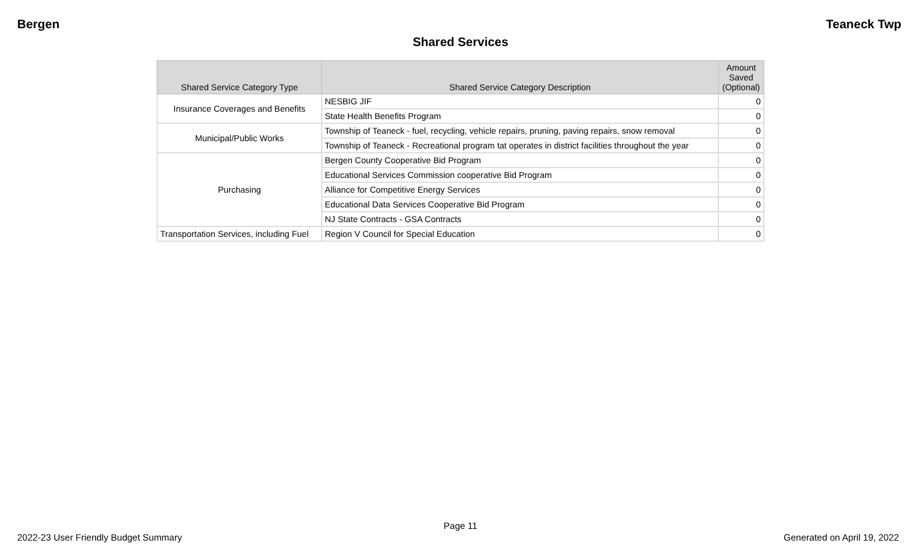Bergen Teaneck Twp
Shared Services
| Shared Service Category Type | Shared Service Category Description | Amount Saved (Optional) |
| --- | --- | --- |
| Insurance Coverages and Benefits | NESBIG JIF | 0 |
| | State Health Benefits Program | 0 |
| Municipal/Public Works | Township of Teaneck - fuel, recycling, vehicle repairs, pruning, paving repairs, snow removal | 0 |
| | Township of Teaneck - Recreational program tat operates in district facilities throughout the year | 0 |
| Purchasing | Bergen County Cooperative Bid Program | 0 |
| | Educational Services Commission cooperative Bid Program | 0 |
| | Alliance for Competitive Energy Services | 0 |
| | Educational Data Services Cooperative Bid Program | 0 |
| | NJ State Contracts - GSA Contracts | 0 |
| Transportation Services, including Fuel | Region V Council for Special Education | 0 |
Page 11
2022-23 User Friendly Budget Summary Generated on April 19, 2022